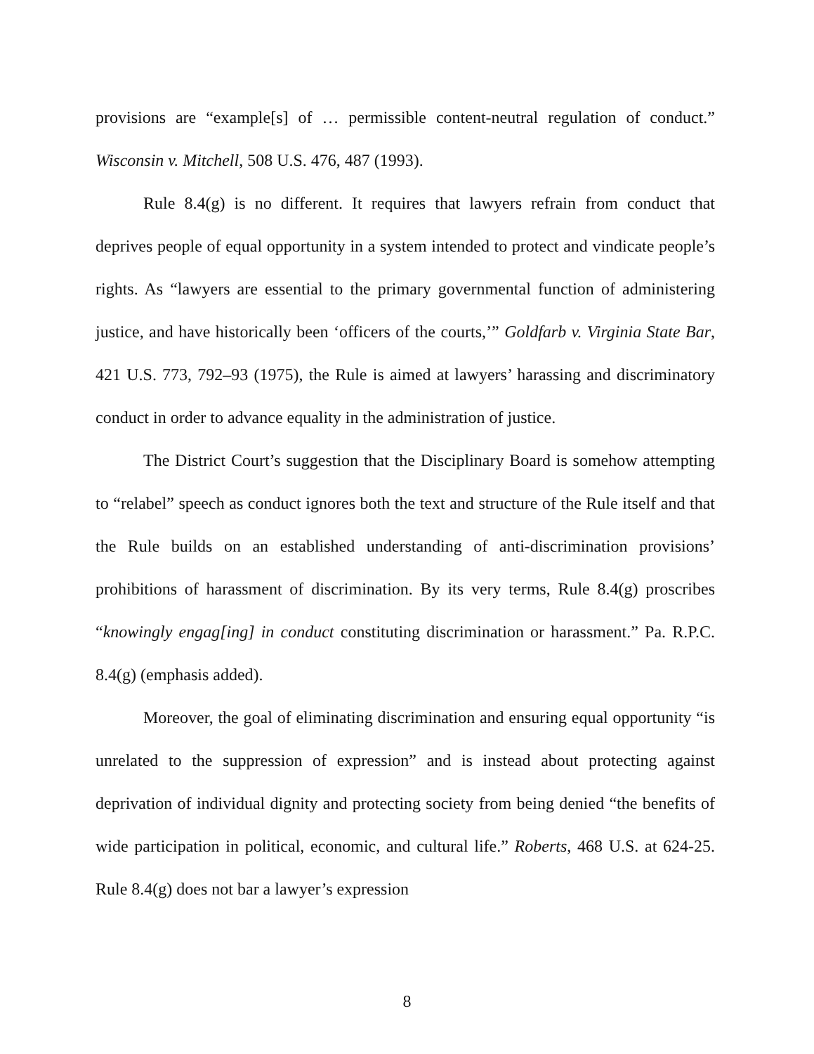provisions are “example[s] of … permissible content-neutral regulation of conduct.” Wisconsin v. Mitchell, 508 U.S. 476, 487 (1993).
Rule 8.4(g) is no different. It requires that lawyers refrain from conduct that deprives people of equal opportunity in a system intended to protect and vindicate people’s rights. As “lawyers are essential to the primary governmental function of administering justice, and have historically been ‘officers of the courts,’” Goldfarb v. Virginia State Bar, 421 U.S. 773, 792–93 (1975), the Rule is aimed at lawyers’ harassing and discriminatory conduct in order to advance equality in the administration of justice.
The District Court’s suggestion that the Disciplinary Board is somehow attempting to “relabel” speech as conduct ignores both the text and structure of the Rule itself and that the Rule builds on an established understanding of anti-discrimination provisions’ prohibitions of harassment of discrimination. By its very terms, Rule 8.4(g) proscribes “knowingly engag[ing] in conduct constituting discrimination or harassment.” Pa. R.P.C. 8.4(g) (emphasis added).
Moreover, the goal of eliminating discrimination and ensuring equal opportunity “is unrelated to the suppression of expression” and is instead about protecting against deprivation of individual dignity and protecting society from being denied “the benefits of wide participation in political, economic, and cultural life.” Roberts, 468 U.S. at 624-25. Rule 8.4(g) does not bar a lawyer’s expression
8